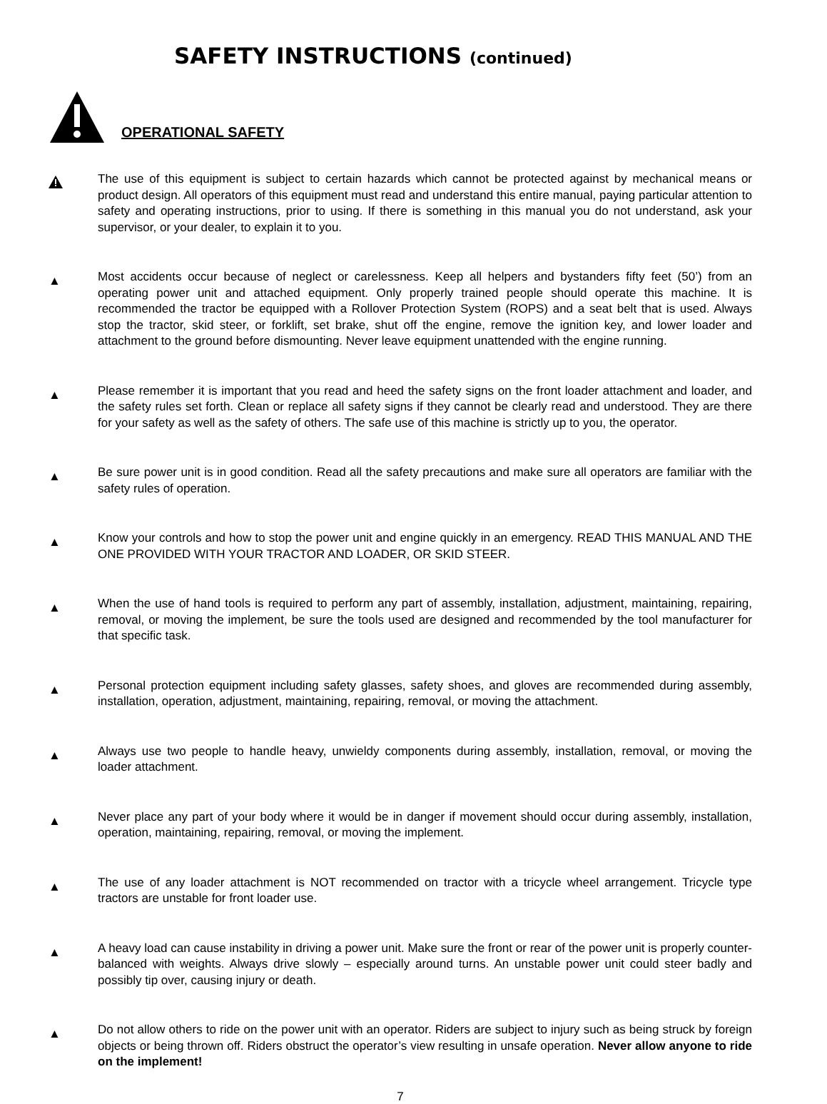SAFETY INSTRUCTIONS (continued)
OPERATIONAL SAFETY
The use of this equipment is subject to certain hazards which cannot be protected against by mechanical means or product design. All operators of this equipment must read and understand this entire manual, paying particular attention to safety and operating instructions, prior to using. If there is something in this manual you do not understand, ask your supervisor, or your dealer, to explain it to you.
▲
Most accidents occur because of neglect or carelessness. Keep all helpers and bystanders fifty feet (50’) from an operating power unit and attached equipment. Only properly trained people should operate this machine. It is recommended the tractor be equipped with a Rollover Protection System (ROPS) and a seat belt that is used. Always stop the tractor, skid steer, or forklift, set brake, shut off the engine, remove the ignition key, and lower loader and attachment to the ground before dismounting. Never leave equipment unattended with the engine running.
▲
Please remember it is important that you read and heed the safety signs on the front loader attachment and loader, and the safety rules set forth. Clean or replace all safety signs if they cannot be clearly read and understood. They are there for your safety as well as the safety of others. The safe use of this machine is strictly up to you, the operator.
▲
Be sure power unit is in good condition. Read all the safety precautions and make sure all operators are familiar with the safety rules of operation.
▲
Know your controls and how to stop the power unit and engine quickly in an emergency. READ THIS MANUAL AND THE ONE PROVIDED WITH YOUR TRACTOR AND LOADER, OR SKID STEER.
▲
When the use of hand tools is required to perform any part of assembly, installation, adjustment, maintaining, repairing, removal, or moving the implement, be sure the tools used are designed and recommended by the tool manufacturer for that specific task.
▲
Personal protection equipment including safety glasses, safety shoes, and gloves are recommended during assembly, installation, operation, adjustment, maintaining, repairing, removal, or moving the attachment.
▲
Always use two people to handle heavy, unwieldy components during assembly, installation, removal, or moving the loader attachment.
▲
Never place any part of your body where it would be in danger if movement should occur during assembly, installation, operation, maintaining, repairing, removal, or moving the implement.
▲
The use of any loader attachment is NOT recommended on tractor with a tricycle wheel arrangement. Tricycle type tractors are unstable for front loader use.
▲
A heavy load can cause instability in driving a power unit. Make sure the front or rear of the power unit is properly counter-balanced with weights. Always drive slowly – especially around turns. An unstable power unit could steer badly and possibly tip over, causing injury or death.
▲
Do not allow others to ride on the power unit with an operator. Riders are subject to injury such as being struck by foreign objects or being thrown off. Riders obstruct the operator’s view resulting in unsafe operation. Never allow anyone to ride on the implement!
7